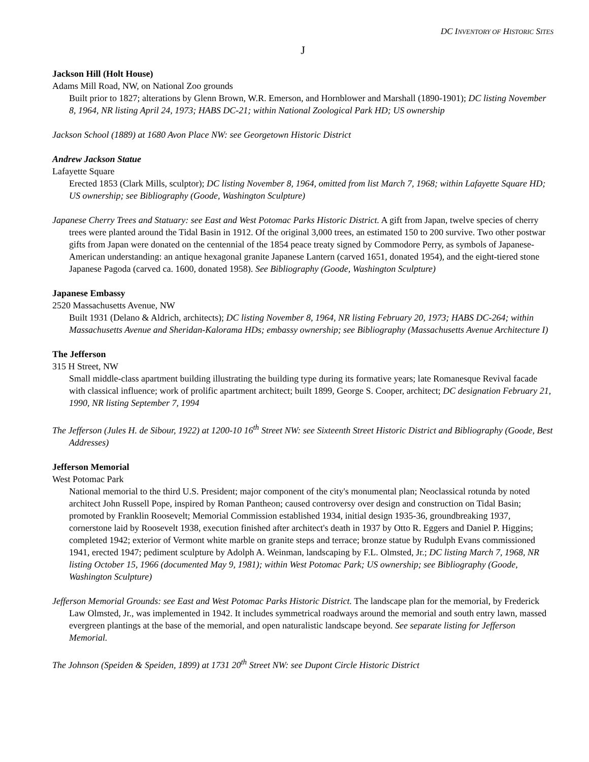DC INVENTORY OF HISTORIC SITES
J
Jackson Hill (Holt House)
Adams Mill Road, NW, on National Zoo grounds
Built prior to 1827; alterations by Glenn Brown, W.R. Emerson, and Hornblower and Marshall (1890-1901); DC listing November 8, 1964, NR listing April 24, 1973; HABS DC-21; within National Zoological Park HD; US ownership
Jackson School (1889) at 1680 Avon Place NW: see Georgetown Historic District
Andrew Jackson Statue
Lafayette Square
Erected 1853 (Clark Mills, sculptor); DC listing November 8, 1964, omitted from list March 7, 1968; within Lafayette Square HD; US ownership; see Bibliography (Goode, Washington Sculpture)
Japanese Cherry Trees and Statuary: see East and West Potomac Parks Historic District. A gift from Japan, twelve species of cherry trees were planted around the Tidal Basin in 1912. Of the original 3,000 trees, an estimated 150 to 200 survive. Two other postwar gifts from Japan were donated on the centennial of the 1854 peace treaty signed by Commodore Perry, as symbols of Japanese-American understanding: an antique hexagonal granite Japanese Lantern (carved 1651, donated 1954), and the eight-tiered stone Japanese Pagoda (carved ca. 1600, donated 1958). See Bibliography (Goode, Washington Sculpture)
Japanese Embassy
2520 Massachusetts Avenue, NW
Built 1931 (Delano & Aldrich, architects); DC listing November 8, 1964, NR listing February 20, 1973; HABS DC-264; within Massachusetts Avenue and Sheridan-Kalorama HDs; embassy ownership; see Bibliography (Massachusetts Avenue Architecture I)
The Jefferson
315 H Street, NW
Small middle-class apartment building illustrating the building type during its formative years; late Romanesque Revival facade with classical influence; work of prolific apartment architect; built 1899, George S. Cooper, architect; DC designation February 21, 1990, NR listing September 7, 1994
The Jefferson (Jules H. de Sibour, 1922) at 1200-10 16<sup>th</sup> Street NW: see Sixteenth Street Historic District and Bibliography (Goode, Best Addresses)
Jefferson Memorial
West Potomac Park
National memorial to the third U.S. President; major component of the city's monumental plan; Neoclassical rotunda by noted architect John Russell Pope, inspired by Roman Pantheon; caused controversy over design and construction on Tidal Basin; promoted by Franklin Roosevelt; Memorial Commission established 1934, initial design 1935-36, groundbreaking 1937, cornerstone laid by Roosevelt 1938, execution finished after architect's death in 1937 by Otto R. Eggers and Daniel P. Higgins; completed 1942; exterior of Vermont white marble on granite steps and terrace; bronze statue by Rudulph Evans commissioned 1941, erected 1947; pediment sculpture by Adolph A. Weinman, landscaping by F.L. Olmsted, Jr.; DC listing March 7, 1968, NR listing October 15, 1966 (documented May 9, 1981); within West Potomac Park; US ownership; see Bibliography (Goode, Washington Sculpture)
Jefferson Memorial Grounds: see East and West Potomac Parks Historic District. The landscape plan for the memorial, by Frederick Law Olmsted, Jr., was implemented in 1942. It includes symmetrical roadways around the memorial and south entry lawn, massed evergreen plantings at the base of the memorial, and open naturalistic landscape beyond. See separate listing for Jefferson Memorial.
The Johnson (Speiden & Speiden, 1899) at 1731 20<sup>th</sup> Street NW: see Dupont Circle Historic District